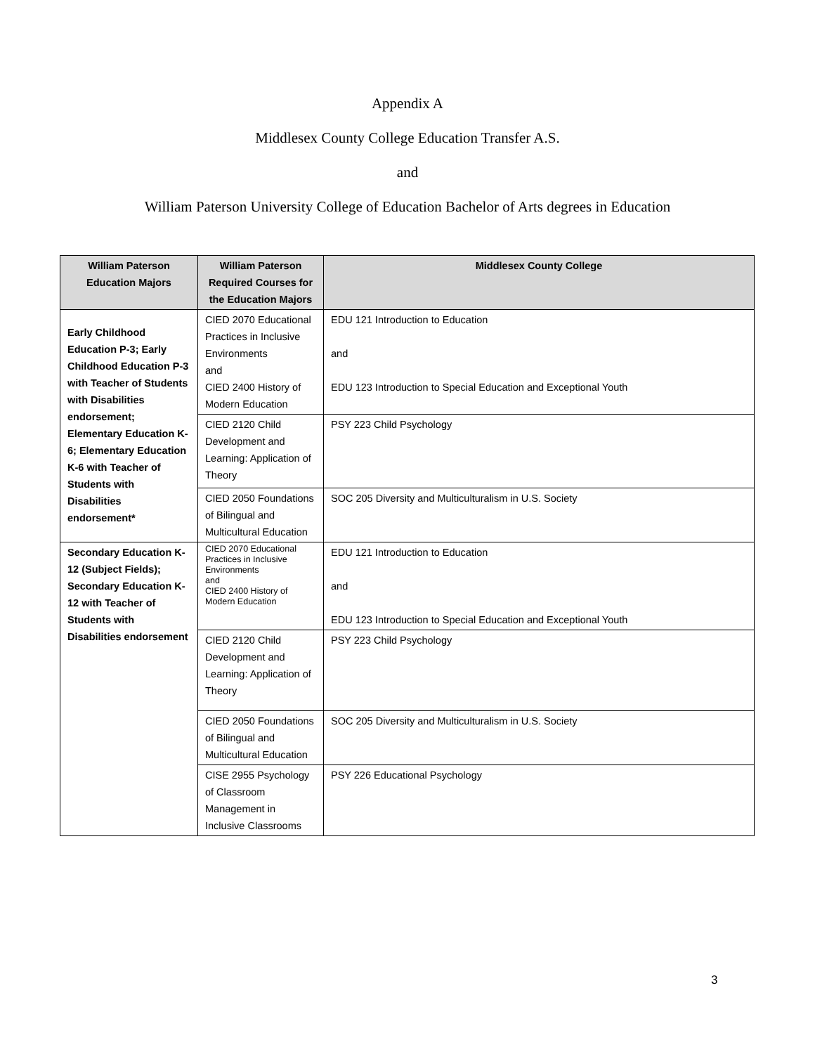Appendix A
Middlesex County College Education Transfer A.S.
and
William Paterson University College of Education Bachelor of Arts degrees in Education
| William Paterson Education Majors | William Paterson Required Courses for the Education Majors | Middlesex County College |
| --- | --- | --- |
| Early Childhood Education P-3; Early Childhood Education P-3 with Teacher of Students with Disabilities endorsement; Elementary Education K-6; Elementary Education K-6 with Teacher of Students with Disabilities endorsement* | CIED 2070 Educational Practices in Inclusive Environments and CIED 2400 History of Modern Education | EDU 121 Introduction to Education and EDU 123 Introduction to Special Education and Exceptional Youth |
| | CIED 2120 Child Development and Learning: Application of Theory | PSY 223 Child Psychology |
| | CIED 2050 Foundations of Bilingual and Multicultural Education | SOC 205 Diversity and Multiculturalism in U.S. Society |
| Secondary Education K-12 (Subject Fields); Secondary Education K-12 with Teacher of Students with Disabilities endorsement | CIED 2070 Educational Practices in Inclusive Environments and CIED 2400 History of Modern Education | EDU 121 Introduction to Education and EDU 123 Introduction to Special Education and Exceptional Youth |
| | CIED 2120 Child Development and Learning: Application of Theory | PSY 223 Child Psychology |
| | CIED 2050 Foundations of Bilingual and Multicultural Education | SOC 205 Diversity and Multiculturalism in U.S. Society |
| | CISE 2955 Psychology of Classroom Management in Inclusive Classrooms | PSY 226 Educational Psychology |
3